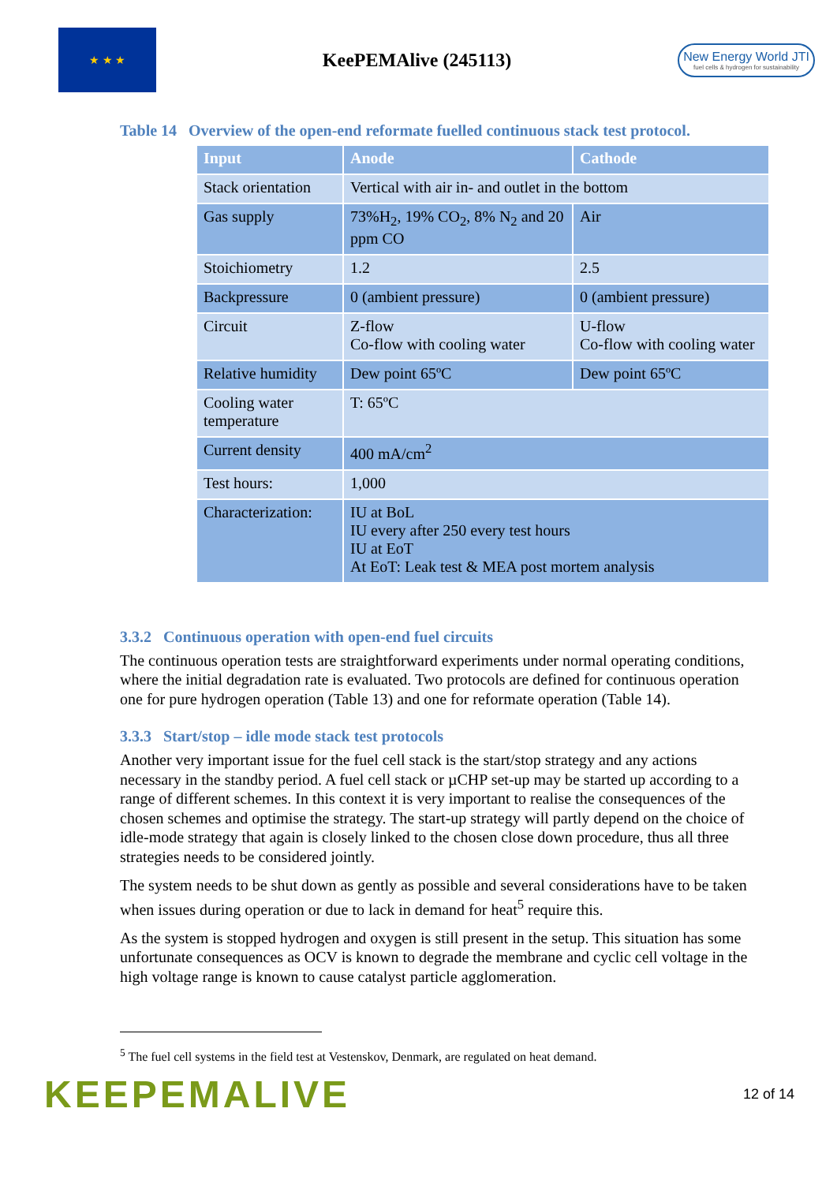★ ★ ★
KeePEMAlive (245113)
New Energy World JTI
fuel cells & hydrogen for sustainability
Table 14 Overview of the open-end reformate fuelled continuous stack test protocol.
| Input | Anode | Cathode |
| --- | --- | --- |
| Stack orientation | Vertical with air in- and outlet in the bottom | |
| Gas supply | 73%H<sub>2</sub>, 19% CO<sub>2</sub>, 8% N<sub>2</sub> and 20 ppm CO | Air |
| Stoichiometry | 1.2 | 2.5 |
| Backpressure | 0 (ambient pressure) | 0 (ambient pressure) |
| Circuit | Z-flow Co-flow with cooling water | U-flow Co-flow with cooling water |
| Relative humidity | Dew point 65ºC | Dew point 65ºC |
| Cooling water temperature | T: 65ºC | |
| Current density | 400 mA/cm<sup>2</sup> | |
| Test hours: | 1,000 | |
| Characterization: | IU at BoL IU every after 250 every test hours IU at EoT At EoT: Leak test & MEA post mortem analysis | |
3.3.2 Continuous operation with open-end fuel circuits
The continuous operation tests are straightforward experiments under normal operating conditions, where the initial degradation rate is evaluated. Two protocols are defined for continuous operation one for pure hydrogen operation (Table 13) and one for reformate operation (Table 14).
3.3.3 Start/stop – idle mode stack test protocols
Another very important issue for the fuel cell stack is the start/stop strategy and any actions necessary in the standby period. A fuel cell stack or µCHP set-up may be started up according to a range of different schemes. In this context it is very important to realise the consequences of the chosen schemes and optimise the strategy. The start-up strategy will partly depend on the choice of idle-mode strategy that again is closely linked to the chosen close down procedure, thus all three strategies needs to be considered jointly.
The system needs to be shut down as gently as possible and several considerations have to be taken when issues during operation or due to lack in demand for heat<sup>5</sup> require this.
As the system is stopped hydrogen and oxygen is still present in the setup. This situation has some unfortunate consequences as OCV is known to degrade the membrane and cyclic cell voltage in the high voltage range is known to cause catalyst particle agglomeration.
<sup>5</sup> The fuel cell systems in the field test at Vestenskov, Denmark, are regulated on heat demand.
KEEPEMALIVE
12 of 14